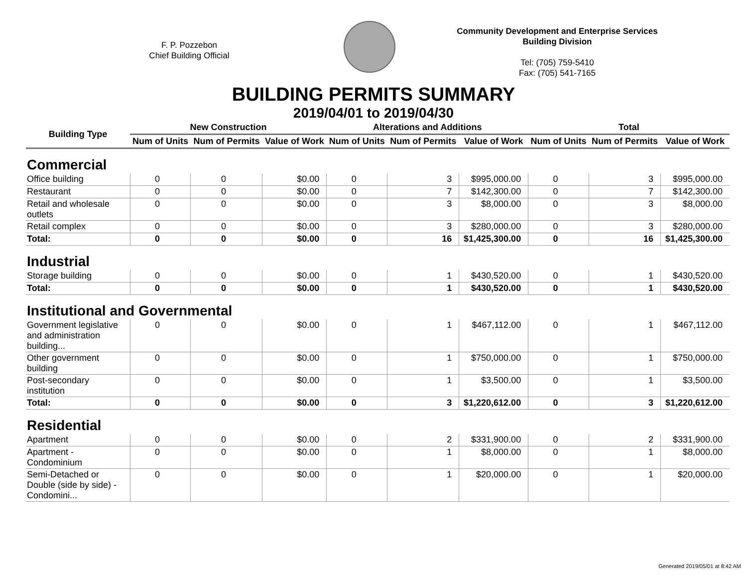F. P. Pozzebon
Chief Building Official
Community Development and Enterprise Services
Building Division
Tel: (705) 759-5410
Fax: (705) 541-7165
BUILDING PERMITS SUMMARY
2019/04/01 to 2019/04/30
| Building Type | New Construction | | | Alterations and Additions | | | Total | | |
| --- | --- | --- | --- | --- | --- | --- | --- | --- | --- |
| | Num of Units | Num of Permits | Value of Work | Num of Units | Num of Permits | Value of Work | Num of Units | Num of Permits | Value of Work |
| Commercial | | | | | | | | | |
| Office building | 0 | 0 | $0.00 | 0 | 3 | $995,000.00 | 0 | 3 | $995,000.00 |
| Restaurant | 0 | 0 | $0.00 | 0 | 7 | $142,300.00 | 0 | 7 | $142,300.00 |
| Retail and wholesale outlets | 0 | 0 | $0.00 | 0 | 3 | $8,000.00 | 0 | 3 | $8,000.00 |
| Retail complex | 0 | 0 | $0.00 | 0 | 3 | $280,000.00 | 0 | 3 | $280,000.00 |
| Total: | 0 | 0 | $0.00 | 0 | 16 | $1,425,300.00 | 0 | 16 | $1,425,300.00 |
| Industrial | | | | | | | | | |
| Storage building | 0 | 0 | $0.00 | 0 | 1 | $430,520.00 | 0 | 1 | $430,520.00 |
| Total: | 0 | 0 | $0.00 | 0 | 1 | $430,520.00 | 0 | 1 | $430,520.00 |
| Institutional and Governmental | | | | | | | | | |
| Government legislative and administration building... | 0 | 0 | $0.00 | 0 | 1 | $467,112.00 | 0 | 1 | $467,112.00 |
| Other government building | 0 | 0 | $0.00 | 0 | 1 | $750,000.00 | 0 | 1 | $750,000.00 |
| Post-secondary institution | 0 | 0 | $0.00 | 0 | 1 | $3,500.00 | 0 | 1 | $3,500.00 |
| Total: | 0 | 0 | $0.00 | 0 | 3 | $1,220,612.00 | 0 | 3 | $1,220,612.00 |
| Residential | | | | | | | | | |
| Apartment | 0 | 0 | $0.00 | 0 | 2 | $331,900.00 | 0 | 2 | $331,900.00 |
| Apartment - Condominium | 0 | 0 | $0.00 | 0 | 1 | $8,000.00 | 0 | 1 | $8,000.00 |
| Semi-Detached or Double (side by side) - Condomini... | 0 | 0 | $0.00 | 0 | 1 | $20,000.00 | 0 | 1 | $20,000.00 |
Generated 2019/05/01 at 8:42 AM